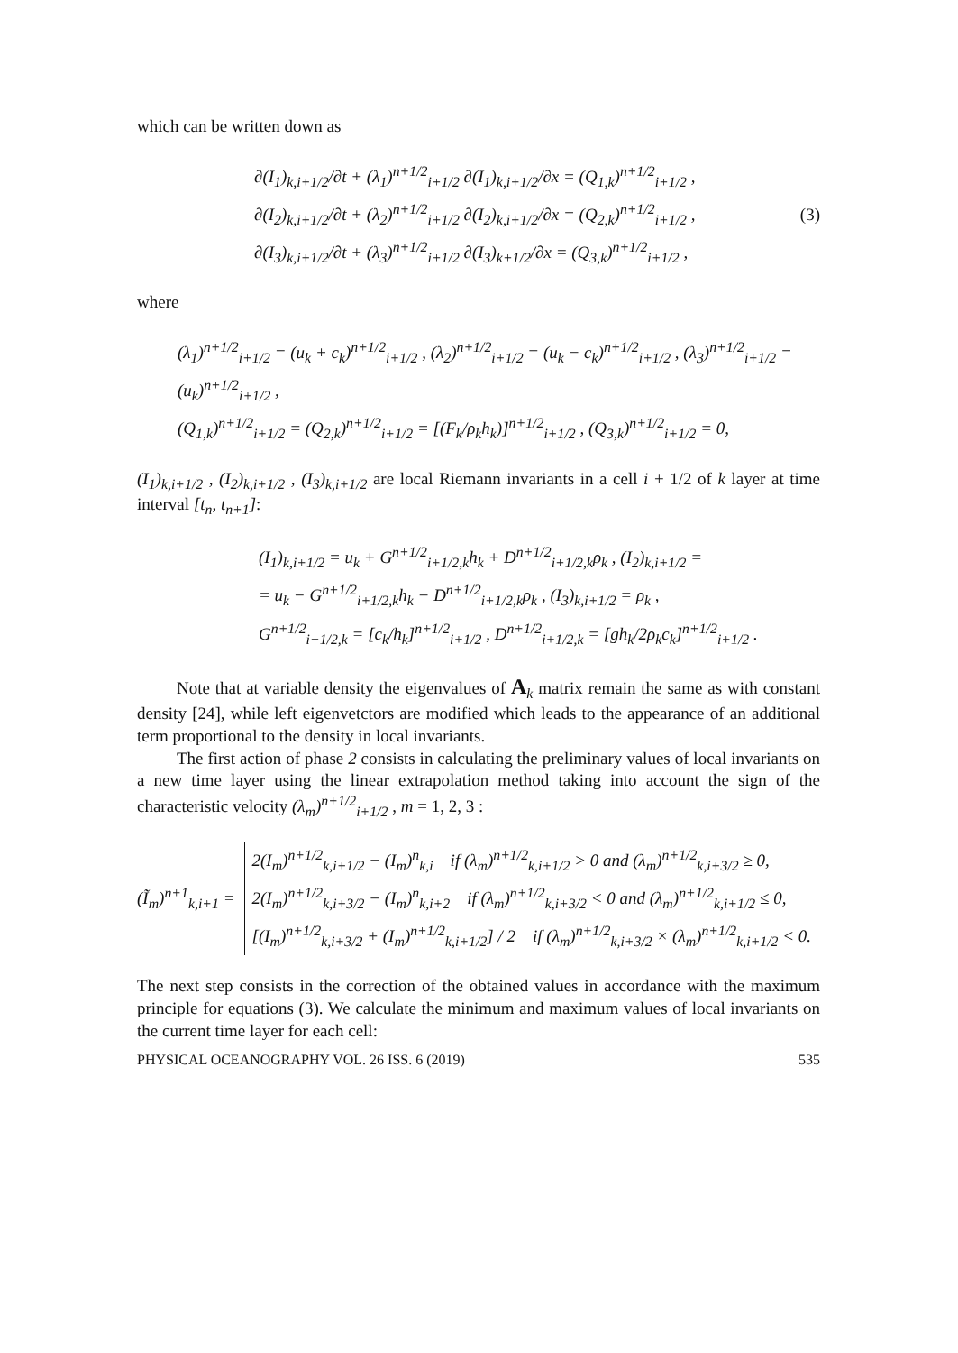which can be written down as
∂(I<sub>1</sub>)<sub>k,i+1/2</sub>/∂t + (λ<sub>1</sub>)<sup>n+1/2</sup><sub>i+1/2</sub> ∂(I<sub>1</sub>)<sub>k,i+1/2</sub>/∂x = (Q<sub>1,k</sub>)<sup>n+1/2</sup><sub>i+1/2</sub> ,
∂(I<sub>2</sub>)<sub>k,i+1/2</sub>/∂t + (λ<sub>2</sub>)<sup>n+1/2</sup><sub>i+1/2</sub> ∂(I<sub>2</sub>)<sub>k,i+1/2</sub>/∂x = (Q<sub>2,k</sub>)<sup>n+1/2</sup><sub>i+1/2</sub> ,
∂(I<sub>3</sub>)<sub>k,i+1/2</sub>/∂t + (λ<sub>3</sub>)<sup>n+1/2</sup><sub>i+1/2</sub> ∂(I<sub>3</sub>)<sub>k+1/2</sub>/∂x = (Q<sub>3,k</sub>)<sup>n+1/2</sup><sub>i+1/2</sub> ,
(3)
where
(λ<sub>1</sub>)<sup>n+1/2</sup><sub>i+1/2</sub> = (u<sub>k</sub> + c<sub>k</sub>)<sup>n+1/2</sup><sub>i+1/2</sub> , (λ<sub>2</sub>)<sup>n+1/2</sup><sub>i+1/2</sub> = (u<sub>k</sub> − c<sub>k</sub>)<sup>n+1/2</sup><sub>i+1/2</sub> , (λ<sub>3</sub>)<sup>n+1/2</sup><sub>i+1/2</sub> = (u<sub>k</sub>)<sup>n+1/2</sup><sub>i+1/2</sub> ,
(Q<sub>1,k</sub>)<sup>n+1/2</sup><sub>i+1/2</sub> = (Q<sub>2,k</sub>)<sup>n+1/2</sup><sub>i+1/2</sub> = [(F<sub>k</sub>/ρ<sub>k</sub>h<sub>k</sub>)]<sup>n+1/2</sup><sub>i+1/2</sub> , (Q<sub>3,k</sub>)<sup>n+1/2</sup><sub>i+1/2</sub> = 0,
(I<sub>1</sub>)<sub>k,i+1/2</sub> , (I<sub>2</sub>)<sub>k,i+1/2</sub> , (I<sub>3</sub>)<sub>k,i+1/2</sub> are local Riemann invariants in a cell i + 1/2 of k layer at time interval [t<sub>n</sub>, t<sub>n+1</sub>]:
(I<sub>1</sub>)<sub>k,i+1/2</sub> = u<sub>k</sub> + G<sup>n+1/2</sup><sub>i+1/2,k</sub>h<sub>k</sub> + D<sup>n+1/2</sup><sub>i+1/2,k</sub>ρ<sub>k</sub> , (I<sub>2</sub>)<sub>k,i+1/2</sub> =
= u<sub>k</sub> − G<sup>n+1/2</sup><sub>i+1/2,k</sub>h<sub>k</sub> − D<sup>n+1/2</sup><sub>i+1/2,k</sub>ρ<sub>k</sub> , (I<sub>3</sub>)<sub>k,i+1/2</sub> = ρ<sub>k</sub> ,
G<sup>n+1/2</sup><sub>i+1/2,k</sub> = [c<sub>k</sub>/h<sub>k</sub>]<sup>n+1/2</sup><sub>i+1/2</sub> , D<sup>n+1/2</sup><sub>i+1/2,k</sub> = [gh<sub>k</sub>/2ρ<sub>k</sub>c<sub>k</sub>]<sup>n+1/2</sup><sub>i+1/2</sub> .
Note that at variable density the eigenvalues of A<sub>k</sub> matrix remain the same as with constant density [24], while left eigenvetctors are modified which leads to the appearance of an additional term proportional to the density in local invariants.
The first action of phase 2 consists in calculating the preliminary values of local invariants on a new time layer using the linear extrapolation method taking into account the sign of the characteristic velocity (λ<sub>m</sub>)<sup>n+1/2</sup><sub>i+1/2</sub> , m = 1, 2, 3 :
(Ĩ<sub>m</sub>)<sup>n+1</sup><sub>k,i+1</sub> =
2(I<sub>m</sub>)<sup>n+1/2</sup><sub>k,i+1/2</sub> − (I<sub>m</sub>)<sup>n</sup><sub>k,i</sub> if (λ<sub>m</sub>)<sup>n+1/2</sup><sub>k,i+1/2</sub> > 0 and (λ<sub>m</sub>)<sup>n+1/2</sup><sub>k,i+3/2</sub> ≥ 0,
2(I<sub>m</sub>)<sup>n+1/2</sup><sub>k,i+3/2</sub> − (I<sub>m</sub>)<sup>n</sup><sub>k,i+2</sub> if (λ<sub>m</sub>)<sup>n+1/2</sup><sub>k,i+3/2</sub> < 0 and (λ<sub>m</sub>)<sup>n+1/2</sup><sub>k,i+1/2</sub> ≤ 0,
[(I<sub>m</sub>)<sup>n+1/2</sup><sub>k,i+3/2</sub> + (I<sub>m</sub>)<sup>n+1/2</sup><sub>k,i+1/2</sub>] / 2 if (λ<sub>m</sub>)<sup>n+1/2</sup><sub>k,i+3/2</sub> × (λ<sub>m</sub>)<sup>n+1/2</sup><sub>k,i+1/2</sub> < 0.
The next step consists in the correction of the obtained values in accordance with the maximum principle for equations (3). We calculate the minimum and maximum values of local invariants on the current time layer for each cell:
PHYSICAL OCEANOGRAPHY VOL. 26 ISS. 6 (2019) 535